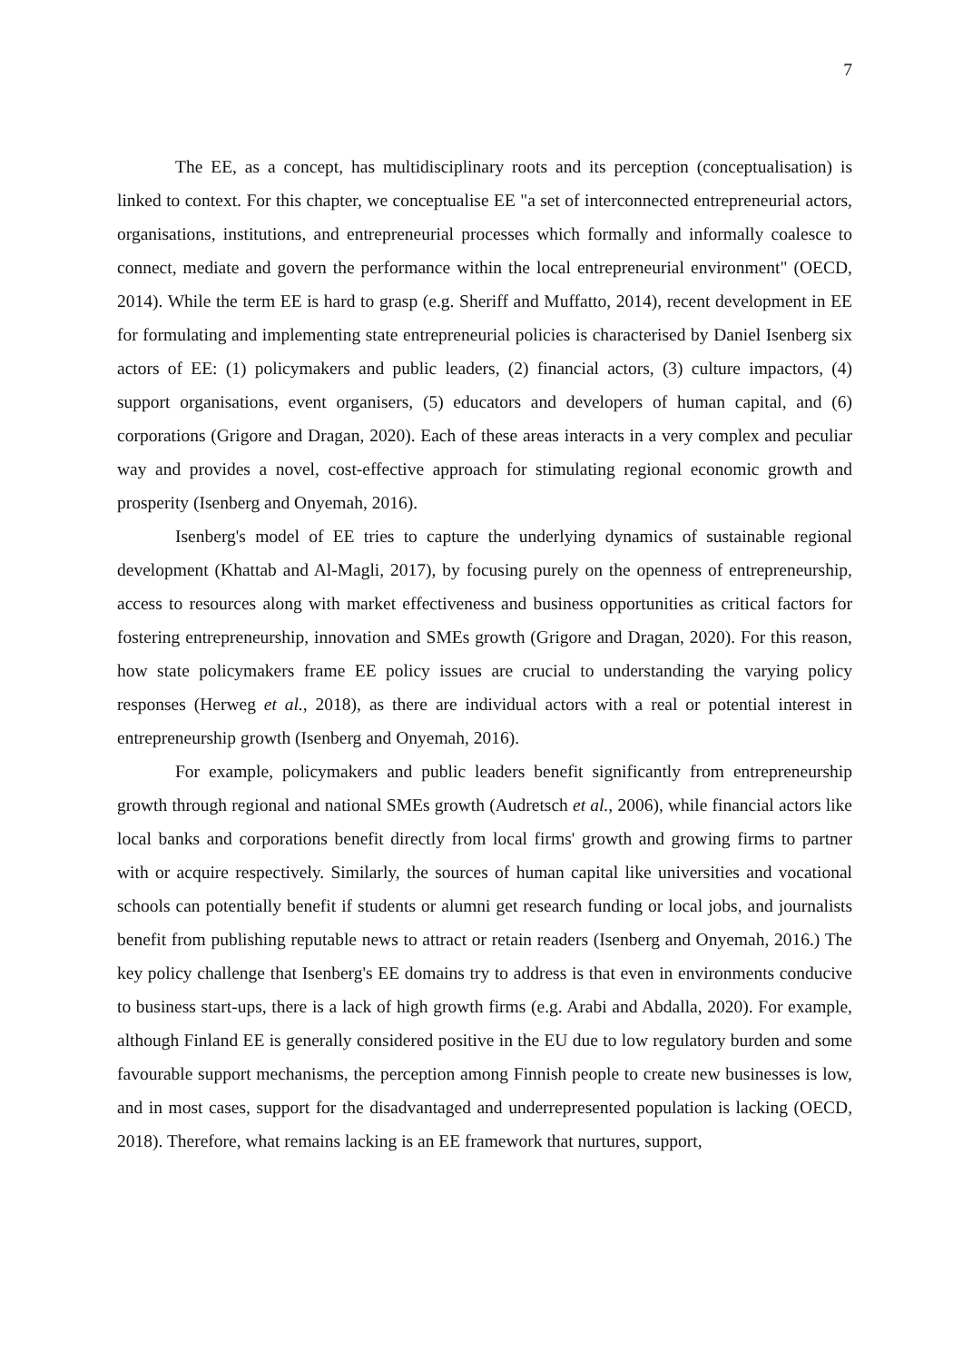7
The EE, as a concept, has multidisciplinary roots and its perception (conceptualisation) is linked to context. For this chapter, we conceptualise EE "a set of interconnected entrepreneurial actors, organisations, institutions, and entrepreneurial processes which formally and informally coalesce to connect, mediate and govern the performance within the local entrepreneurial environment" (OECD, 2014). While the term EE is hard to grasp (e.g. Sheriff and Muffatto, 2014), recent development in EE for formulating and implementing state entrepreneurial policies is characterised by Daniel Isenberg six actors of EE: (1) policymakers and public leaders, (2) financial actors, (3) culture impactors, (4) support organisations, event organisers, (5) educators and developers of human capital, and (6) corporations (Grigore and Dragan, 2020). Each of these areas interacts in a very complex and peculiar way and provides a novel, cost-effective approach for stimulating regional economic growth and prosperity (Isenberg and Onyemah, 2016).
Isenberg's model of EE tries to capture the underlying dynamics of sustainable regional development (Khattab and Al-Magli, 2017), by focusing purely on the openness of entrepreneurship, access to resources along with market effectiveness and business opportunities as critical factors for fostering entrepreneurship, innovation and SMEs growth (Grigore and Dragan, 2020). For this reason, how state policymakers frame EE policy issues are crucial to understanding the varying policy responses (Herweg et al., 2018), as there are individual actors with a real or potential interest in entrepreneurship growth (Isenberg and Onyemah, 2016).
For example, policymakers and public leaders benefit significantly from entrepreneurship growth through regional and national SMEs growth (Audretsch et al., 2006), while financial actors like local banks and corporations benefit directly from local firms' growth and growing firms to partner with or acquire respectively. Similarly, the sources of human capital like universities and vocational schools can potentially benefit if students or alumni get research funding or local jobs, and journalists benefit from publishing reputable news to attract or retain readers (Isenberg and Onyemah, 2016.) The key policy challenge that Isenberg's EE domains try to address is that even in environments conducive to business start-ups, there is a lack of high growth firms (e.g. Arabi and Abdalla, 2020). For example, although Finland EE is generally considered positive in the EU due to low regulatory burden and some favourable support mechanisms, the perception among Finnish people to create new businesses is low, and in most cases, support for the disadvantaged and underrepresented population is lacking (OECD, 2018). Therefore, what remains lacking is an EE framework that nurtures, support,